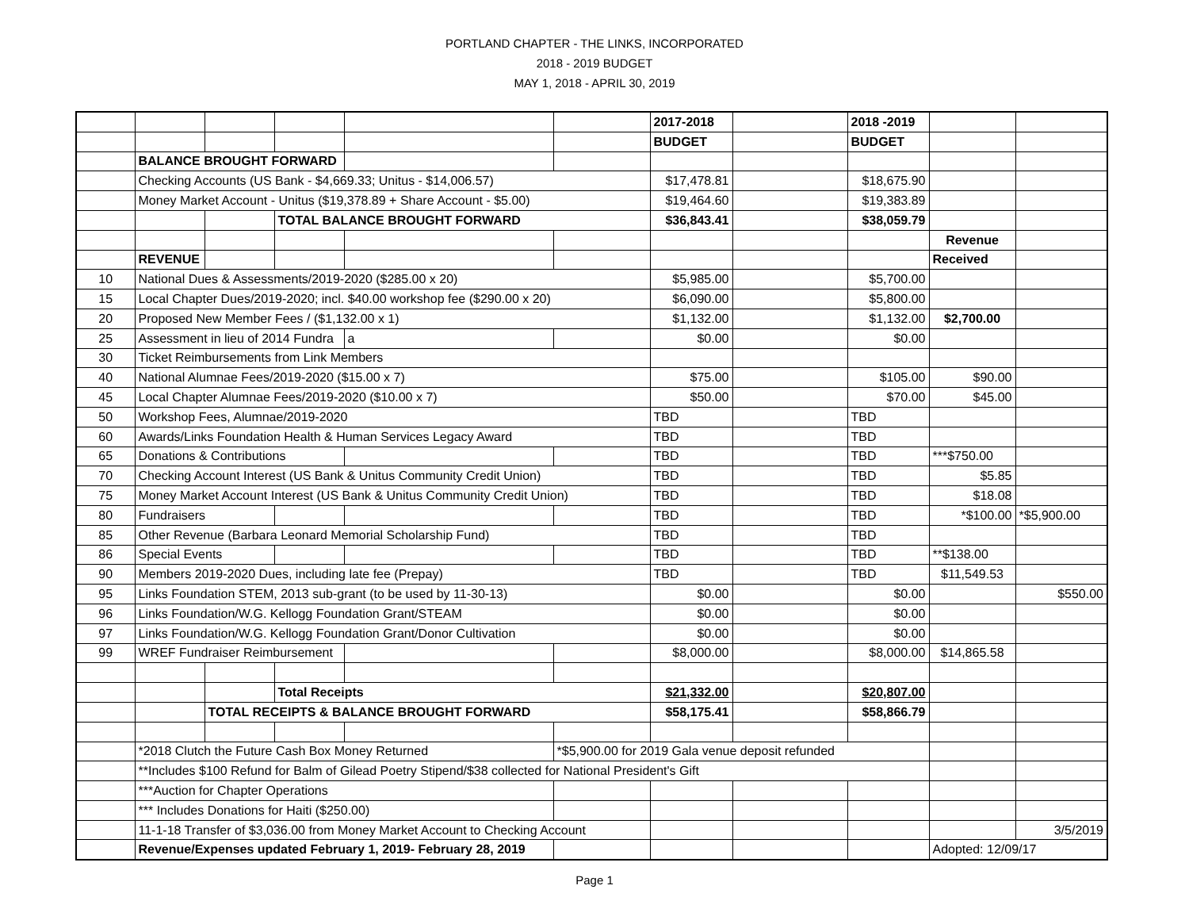PORTLAND CHAPTER - THE LINKS, INCORPORATED
2018 - 2019 BUDGET
MAY 1, 2018 - APRIL 30, 2019
| | | | | | | 2017-2018 | | 2018 -2019 | | |
| | | | | | | BUDGET | | BUDGET | | |
| | BALANCE BROUGHT FORWARD | | | | | | | | | |
| | Checking Accounts (US Bank - $4,669.33; Unitus - $14,006.57) | | | | | $17,478.81 | | $18,675.90 | | |
| | Money Market Account - Unitus ($19,378.89 + Share Account - $5.00) | | | | | $19,464.60 | | $19,383.89 | | |
| | | | TOTAL BALANCE BROUGHT FORWARD | | | $36,843.41 | | $38,059.79 | | |
| | | | | | | | | | Revenue | |
| | REVENUE | | | | | | | | Received | |
| 10 | National Dues & Assessments/2019-2020 ($285.00 x 20) | | | | | $5,985.00 | | $5,700.00 | | |
| 15 | Local Chapter Dues/2019-2020; incl. $40.00 workshop fee ($290.00 x 20) | | | | | $6,090.00 | | $5,800.00 | | |
| 20 | Proposed New Member Fees / ($1,132.00 x 1) | | | | | $1,132.00 | | $1,132.00 | $2,700.00 | |
| 25 | Assessment in lieu of 2014 Fundra | | | a | | $0.00 | | $0.00 | | |
| 30 | Ticket Reimbursements from Link Members | | | | | | | | | |
| 40 | National Alumnae Fees/2019-2020 ($15.00 x 7) | | | | | $75.00 | | $105.00 | $90.00 | |
| 45 | Local Chapter Alumnae Fees/2019-2020 ($10.00 x 7) | | | | | $50.00 | | $70.00 | $45.00 | |
| 50 | Workshop Fees, Alumnae/2019-2020 | | | | | TBD | | TBD | | |
| 60 | Awards/Links Foundation Health & Human Services Legacy Award | | | | | TBD | | TBD | | |
| 65 | Donations & Contributions | | | | | TBD | | TBD | ***$750.00 | |
| 70 | Checking Account Interest (US Bank & Unitus Community Credit Union) | | | | | TBD | | TBD | $5.85 | |
| 75 | Money Market Account Interest (US Bank & Unitus Community Credit Union) | | | | | TBD | | TBD | $18.08 | |
| 80 | Fundraisers | | | | | TBD | | TBD | *$100.00 | *$5,900.00 |
| 85 | Other Revenue (Barbara Leonard Memorial Scholarship Fund) | | | | | TBD | | TBD | | |
| 86 | Special Events | | | | | TBD | | TBD | **$138.00 | |
| 90 | Members 2019-2020 Dues, including late fee (Prepay) | | | | | TBD | | TBD | $11,549.53 | |
| 95 | Links Foundation STEM, 2013 sub-grant (to be used by 11-30-13) | | | | | $0.00 | | $0.00 | | $550.00 |
| 96 | Links Foundation/W.G. Kellogg Foundation Grant/STEAM | | | | | $0.00 | | $0.00 | | |
| 97 | Links Foundation/W.G. Kellogg Foundation Grant/Donor Cultivation | | | | | $0.00 | | $0.00 | | |
| 99 | WREF Fundraiser Reimbursement | | | | | $8,000.00 | | $8,000.00 | $14,865.58 | |
| | | | Total Receipts | | | $21,332.00 | | $20,807.00 | | |
| | | TOTAL RECEIPTS & BALANCE BROUGHT FORWARD | | | | $58,175.41 | | $58,866.79 | | |
| | *2018 Clutch the Future Cash Box Money Returned | | | | *$5,900.00 for 2019 Gala venue deposit refunded | | | | | |
| | **Includes $100 Refund for Balm of Gilead Poetry Stipend/$38 collected for National President's Gift | | | | | | | | | |
| | ***Auction for Chapter Operations | | | | | | | | | |
| | *** Includes Donations for Haiti ($250.00) | | | | | | | | | |
| | 11-1-18 Transfer of $3,036.00 from Money Market Account to Checking Account | | | | | | | | | 3/5/2019 |
| | Revenue/Expenses updated February 1, 2019- February 28, 2019 | | | | | | | | Adopted: 12/09/17 | |
Page 1